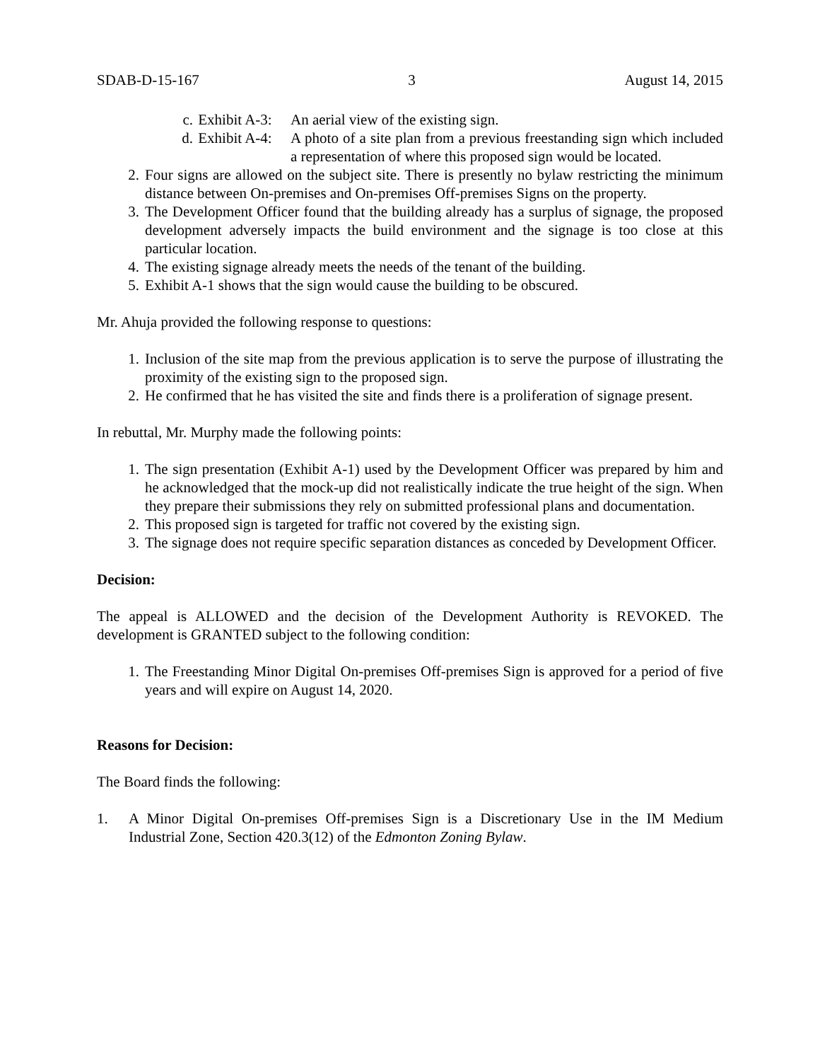SDAB-D-15-167 3 August 14, 2015
c. Exhibit A-3: An aerial view of the existing sign.
d. Exhibit A-4: A photo of a site plan from a previous freestanding sign which included a representation of where this proposed sign would be located.
2. Four signs are allowed on the subject site. There is presently no bylaw restricting the minimum distance between On-premises and On-premises Off-premises Signs on the property.
3. The Development Officer found that the building already has a surplus of signage, the proposed development adversely impacts the build environment and the signage is too close at this particular location.
4. The existing signage already meets the needs of the tenant of the building.
5. Exhibit A-1 shows that the sign would cause the building to be obscured.
Mr. Ahuja provided the following response to questions:
1. Inclusion of the site map from the previous application is to serve the purpose of illustrating the proximity of the existing sign to the proposed sign.
2. He confirmed that he has visited the site and finds there is a proliferation of signage present.
In rebuttal, Mr. Murphy made the following points:
1. The sign presentation (Exhibit A-1) used by the Development Officer was prepared by him and he acknowledged that the mock-up did not realistically indicate the true height of the sign. When they prepare their submissions they rely on submitted professional plans and documentation.
2. This proposed sign is targeted for traffic not covered by the existing sign.
3. The signage does not require specific separation distances as conceded by Development Officer.
Decision:
The appeal is ALLOWED and the decision of the Development Authority is REVOKED. The development is GRANTED subject to the following condition:
1. The Freestanding Minor Digital On-premises Off-premises Sign is approved for a period of five years and will expire on August 14, 2020.
Reasons for Decision:
The Board finds the following:
1. A Minor Digital On-premises Off-premises Sign is a Discretionary Use in the IM Medium Industrial Zone, Section 420.3(12) of the Edmonton Zoning Bylaw.